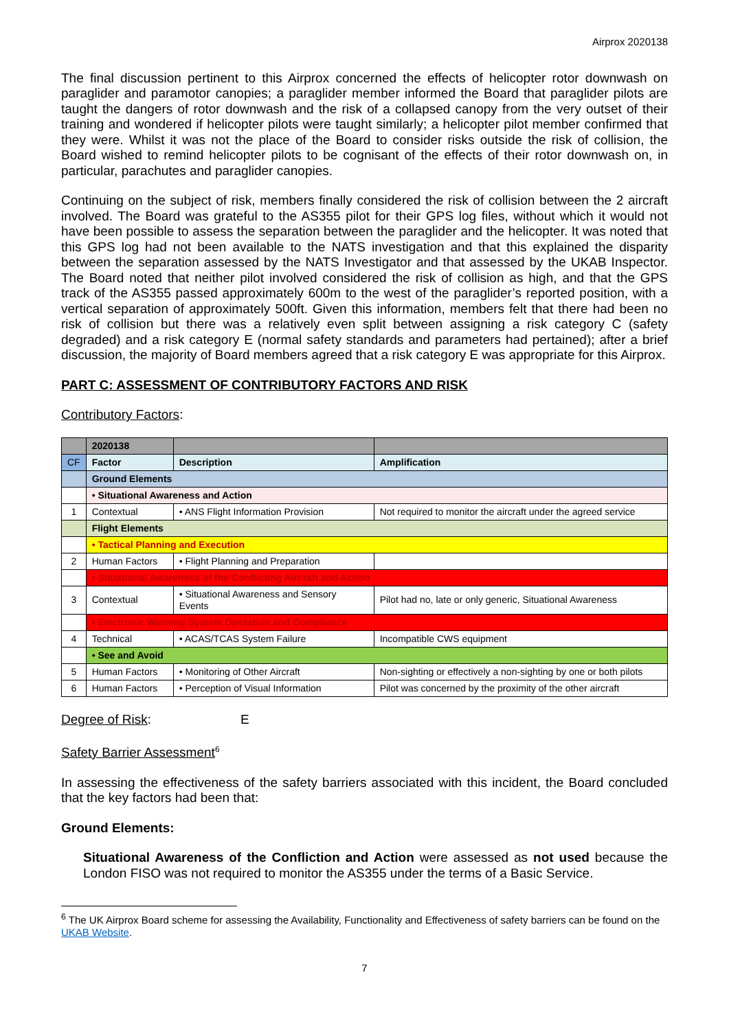Airprox 2020138
The final discussion pertinent to this Airprox concerned the effects of helicopter rotor downwash on paraglider and paramotor canopies; a paraglider member informed the Board that paraglider pilots are taught the dangers of rotor downwash and the risk of a collapsed canopy from the very outset of their training and wondered if helicopter pilots were taught similarly; a helicopter pilot member confirmed that they were. Whilst it was not the place of the Board to consider risks outside the risk of collision, the Board wished to remind helicopter pilots to be cognisant of the effects of their rotor downwash on, in particular, parachutes and paraglider canopies.
Continuing on the subject of risk, members finally considered the risk of collision between the 2 aircraft involved. The Board was grateful to the AS355 pilot for their GPS log files, without which it would not have been possible to assess the separation between the paraglider and the helicopter. It was noted that this GPS log had not been available to the NATS investigation and that this explained the disparity between the separation assessed by the NATS Investigator and that assessed by the UKAB Inspector. The Board noted that neither pilot involved considered the risk of collision as high, and that the GPS track of the AS355 passed approximately 600m to the west of the paraglider’s reported position, with a vertical separation of approximately 500ft. Given this information, members felt that there had been no risk of collision but there was a relatively even split between assigning a risk category C (safety degraded) and a risk category E (normal safety standards and parameters had pertained); after a brief discussion, the majority of Board members agreed that a risk category E was appropriate for this Airprox.
PART C: ASSESSMENT OF CONTRIBUTORY FACTORS AND RISK
Contributory Factors:
| | 2020138 | | |
| CF | Factor | Description | Amplification |
| | Ground Elements | | |
| | • Situational Awareness and Action | | |
| 1 | Contextual | • ANS Flight Information Provision | Not required to monitor the aircraft under the agreed service |
| | Flight Elements | | |
| | • Tactical Planning and Execution | | |
| 2 | Human Factors | • Flight Planning and Preparation | |
| | • Situational Awareness of the Conflicting Aircraft and Action | | |
| 3 | Contextual | • Situational Awareness and Sensory Events | Pilot had no, late or only generic, Situational Awareness |
| | • Electronic Warning System Operation and Compliance | | |
| 4 | Technical | • ACAS/TCAS System Failure | Incompatible CWS equipment |
| | • See and Avoid | | |
| 5 | Human Factors | • Monitoring of Other Aircraft | Non-sighting or effectively a non-sighting by one or both pilots |
| 6 | Human Factors | • Perception of Visual Information | Pilot was concerned by the proximity of the other aircraft |
Degree of Risk: E
Safety Barrier Assessment<sup>6</sup>
In assessing the effectiveness of the safety barriers associated with this incident, the Board concluded that the key factors had been that:
Ground Elements:
Situational Awareness of the Confliction and Action were assessed as not used because the London FISO was not required to monitor the AS355 under the terms of a Basic Service.
<sup>6</sup> The UK Airprox Board scheme for assessing the Availability, Functionality and Effectiveness of safety barriers can be found on the UKAB Website.
7